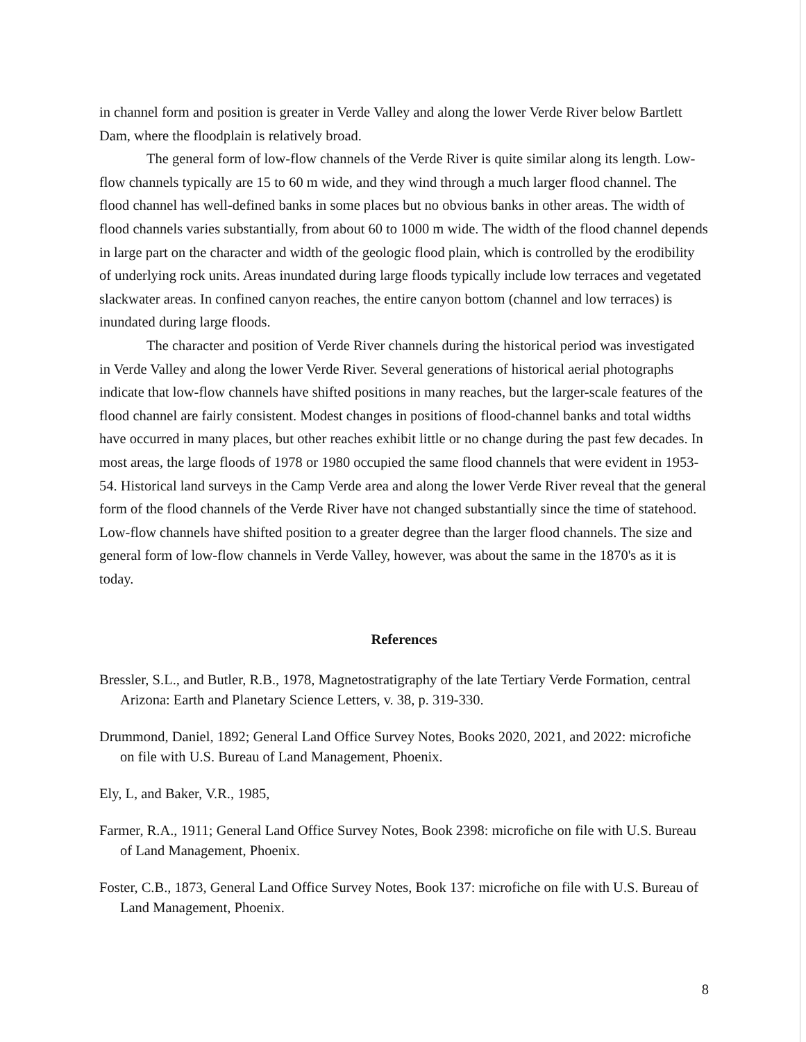in channel form and position is greater in Verde Valley and along the lower Verde River below Bartlett Dam, where the floodplain is relatively broad.
The general form of low-flow channels of the Verde River is quite similar along its length. Low-flow channels typically are 15 to 60 m wide, and they wind through a much larger flood channel. The flood channel has well-defined banks in some places but no obvious banks in other areas. The width of flood channels varies substantially, from about 60 to 1000 m wide. The width of the flood channel depends in large part on the character and width of the geologic flood plain, which is controlled by the erodibility of underlying rock units. Areas inundated during large floods typically include low terraces and vegetated slackwater areas. In confined canyon reaches, the entire canyon bottom (channel and low terraces) is inundated during large floods.
The character and position of Verde River channels during the historical period was investigated in Verde Valley and along the lower Verde River. Several generations of historical aerial photographs indicate that low-flow channels have shifted positions in many reaches, but the larger-scale features of the flood channel are fairly consistent. Modest changes in positions of flood-channel banks and total widths have occurred in many places, but other reaches exhibit little or no change during the past few decades. In most areas, the large floods of 1978 or 1980 occupied the same flood channels that were evident in 1953-54. Historical land surveys in the Camp Verde area and along the lower Verde River reveal that the general form of the flood channels of the Verde River have not changed substantially since the time of statehood. Low-flow channels have shifted position to a greater degree than the larger flood channels. The size and general form of low-flow channels in Verde Valley, however, was about the same in the 1870's as it is today.
References
Bressler, S.L., and Butler, R.B., 1978, Magnetostratigraphy of the late Tertiary Verde Formation, central Arizona: Earth and Planetary Science Letters, v. 38, p. 319-330.
Drummond, Daniel, 1892; General Land Office Survey Notes, Books 2020, 2021, and 2022: microfiche on file with U.S. Bureau of Land Management, Phoenix.
Ely, L, and Baker, V.R., 1985,
Farmer, R.A., 1911; General Land Office Survey Notes, Book 2398: microfiche on file with U.S. Bureau of Land Management, Phoenix.
Foster, C.B., 1873, General Land Office Survey Notes, Book 137: microfiche on file with U.S. Bureau of Land Management, Phoenix.
8